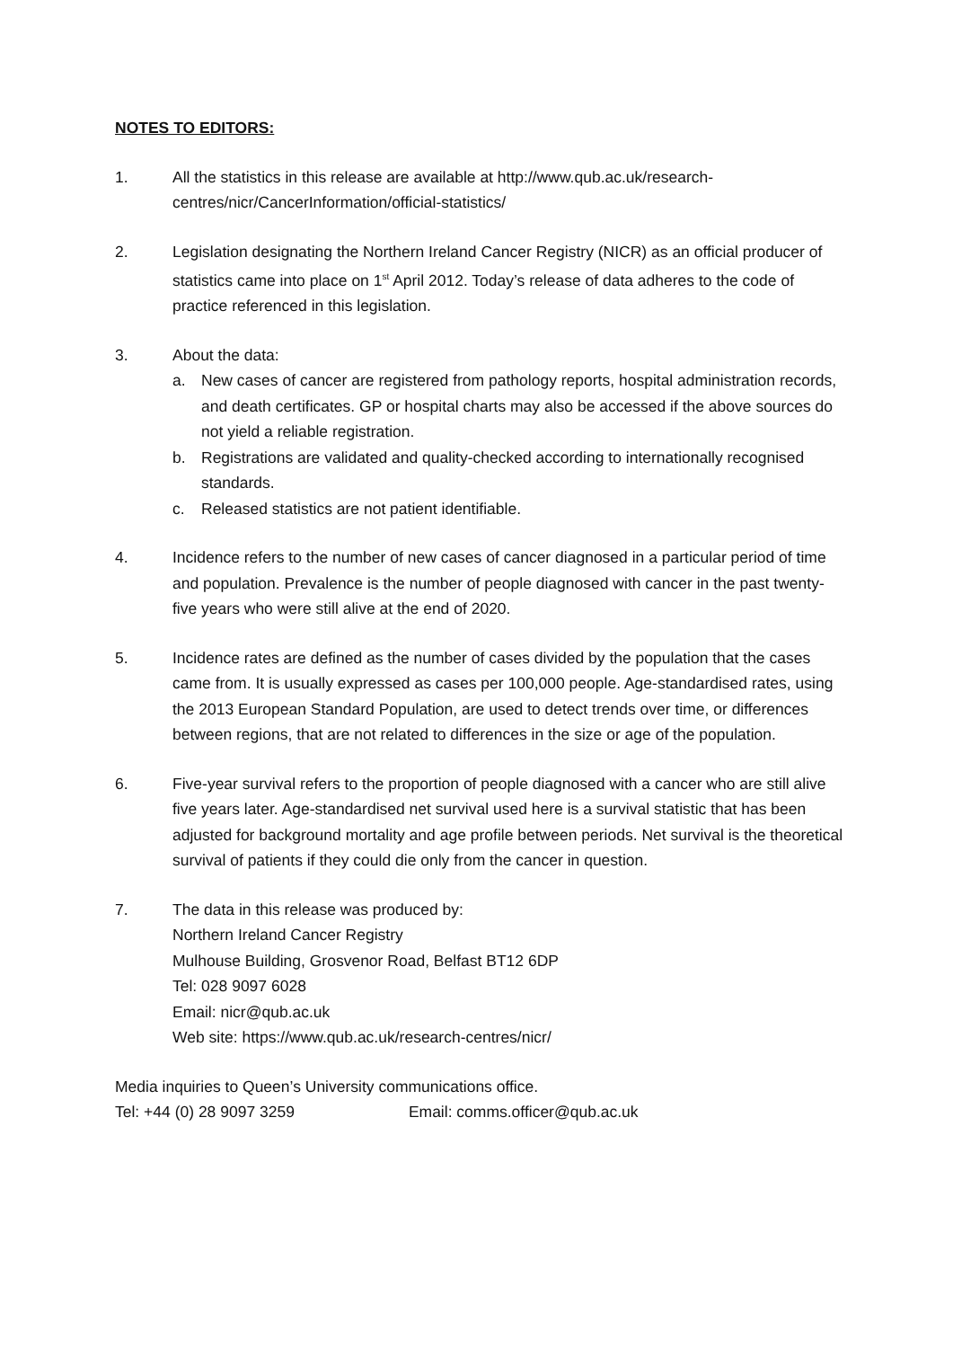NOTES TO EDITORS:
1. All the statistics in this release are available at http://www.qub.ac.uk/research-centres/nicr/CancerInformation/official-statistics/
2. Legislation designating the Northern Ireland Cancer Registry (NICR) as an official producer of statistics came into place on 1<sup>st</sup> April 2012. Today’s release of data adheres to the code of practice referenced in this legislation.
3. About the data:
a. New cases of cancer are registered from pathology reports, hospital administration records, and death certificates. GP or hospital charts may also be accessed if the above sources do not yield a reliable registration.
b. Registrations are validated and quality-checked according to internationally recognised standards.
c. Released statistics are not patient identifiable.
4. Incidence refers to the number of new cases of cancer diagnosed in a particular period of time and population. Prevalence is the number of people diagnosed with cancer in the past twenty-five years who were still alive at the end of 2020.
5. Incidence rates are defined as the number of cases divided by the population that the cases came from. It is usually expressed as cases per 100,000 people. Age-standardised rates, using the 2013 European Standard Population, are used to detect trends over time, or differences between regions, that are not related to differences in the size or age of the population.
6. Five-year survival refers to the proportion of people diagnosed with a cancer who are still alive five years later. Age-standardised net survival used here is a survival statistic that has been adjusted for background mortality and age profile between periods. Net survival is the theoretical survival of patients if they could die only from the cancer in question.
7. The data in this release was produced by:
Northern Ireland Cancer Registry
Mulhouse Building, Grosvenor Road, Belfast BT12 6DP
Tel: 028 9097 6028
Email: nicr@qub.ac.uk
Web site: https://www.qub.ac.uk/research-centres/nicr/
Media inquiries to Queen’s University communications office.
Tel: +44 (0) 28 9097 3259 Email: comms.officer@qub.ac.uk